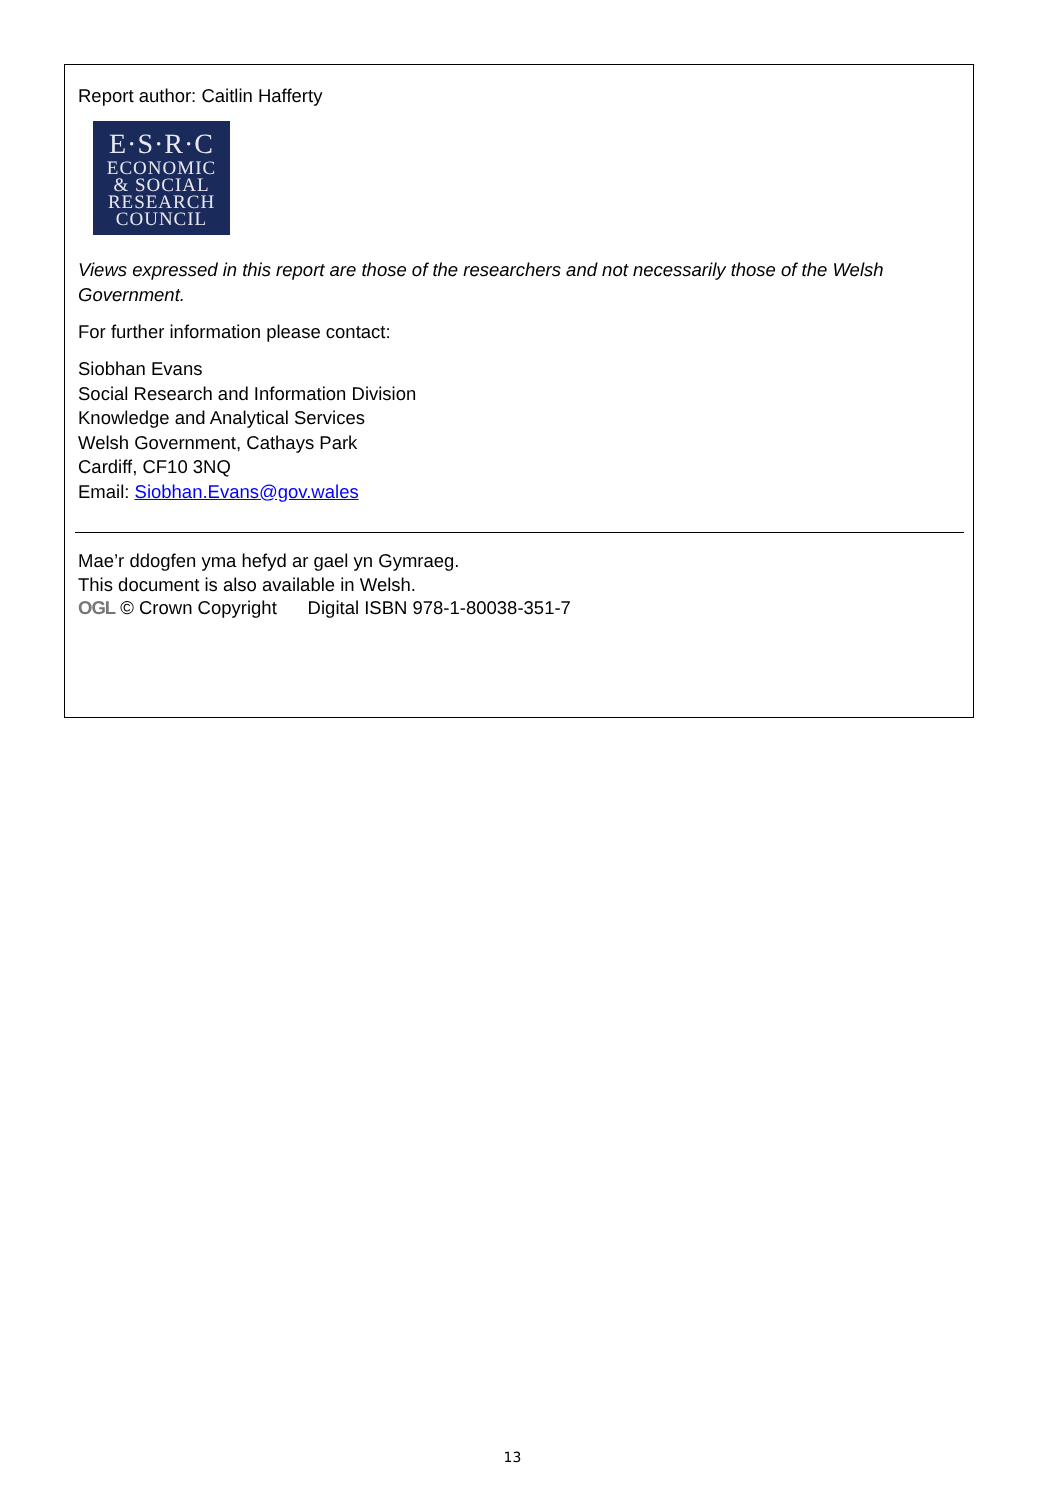Report author: Caitlin Hafferty
E·S·R·C
ECONOMIC
& SOCIAL
RESEARCH
COUNCIL
Views expressed in this report are those of the researchers and not necessarily those of the Welsh Government.
For further information please contact:
Siobhan Evans
Social Research and Information Division
Knowledge and Analytical Services
Welsh Government, Cathays Park
Cardiff, CF10 3NQ
Email: Siobhan.Evans@gov.wales
Mae’r ddogfen yma hefyd ar gael yn Gymraeg.
This document is also available in Welsh.
OGL © Crown Copyright Digital ISBN 978-1-80038-351-7
13